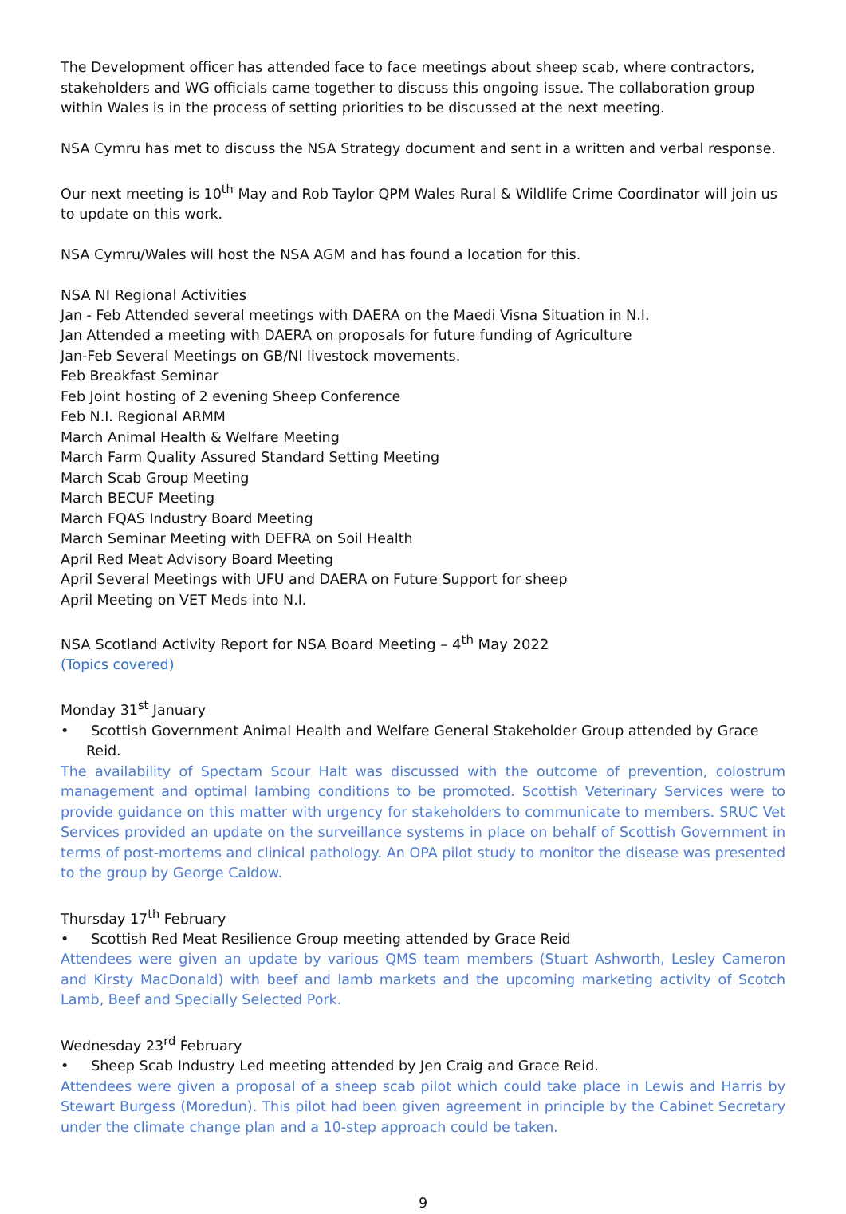The Development officer has attended face to face meetings about sheep scab, where contractors, stakeholders and WG officials came together to discuss this ongoing issue. The collaboration group within Wales is in the process of setting priorities to be discussed at the next meeting.
NSA Cymru has met to discuss the NSA Strategy document and sent in a written and verbal response.
Our next meeting is 10<sup>th</sup> May and Rob Taylor QPM Wales Rural & Wildlife Crime Coordinator will join us to update on this work.
NSA Cymru/Wales will host the NSA AGM and has found a location for this.
NSA NI Regional Activities
Jan - Feb Attended several meetings with DAERA on the Maedi Visna Situation in N.I.
Jan Attended a meeting with DAERA on proposals for future funding of Agriculture
Jan-Feb Several Meetings on GB/NI livestock movements.
Feb Breakfast Seminar
Feb Joint hosting of 2 evening Sheep Conference
Feb N.I. Regional ARMM
March Animal Health & Welfare Meeting
March Farm Quality Assured Standard Setting Meeting
March Scab Group Meeting
March BECUF Meeting
March FQAS Industry Board Meeting
March Seminar Meeting with DEFRA on Soil Health
April Red Meat Advisory Board Meeting
April Several Meetings with UFU and DAERA on Future Support for sheep
April Meeting on VET Meds into N.I.
NSA Scotland Activity Report for NSA Board Meeting – 4<sup>th</sup> May 2022
(Topics covered)
Monday 31<sup>st</sup> January
• Scottish Government Animal Health and Welfare General Stakeholder Group attended by Grace Reid.
The availability of Spectam Scour Halt was discussed with the outcome of prevention, colostrum management and optimal lambing conditions to be promoted. Scottish Veterinary Services were to provide guidance on this matter with urgency for stakeholders to communicate to members. SRUC Vet Services provided an update on the surveillance systems in place on behalf of Scottish Government in terms of post-mortems and clinical pathology. An OPA pilot study to monitor the disease was presented to the group by George Caldow.
Thursday 17<sup>th</sup> February
• Scottish Red Meat Resilience Group meeting attended by Grace Reid
Attendees were given an update by various QMS team members (Stuart Ashworth, Lesley Cameron and Kirsty MacDonald) with beef and lamb markets and the upcoming marketing activity of Scotch Lamb, Beef and Specially Selected Pork.
Wednesday 23<sup>rd</sup> February
• Sheep Scab Industry Led meeting attended by Jen Craig and Grace Reid.
Attendees were given a proposal of a sheep scab pilot which could take place in Lewis and Harris by Stewart Burgess (Moredun). This pilot had been given agreement in principle by the Cabinet Secretary under the climate change plan and a 10-step approach could be taken.
9